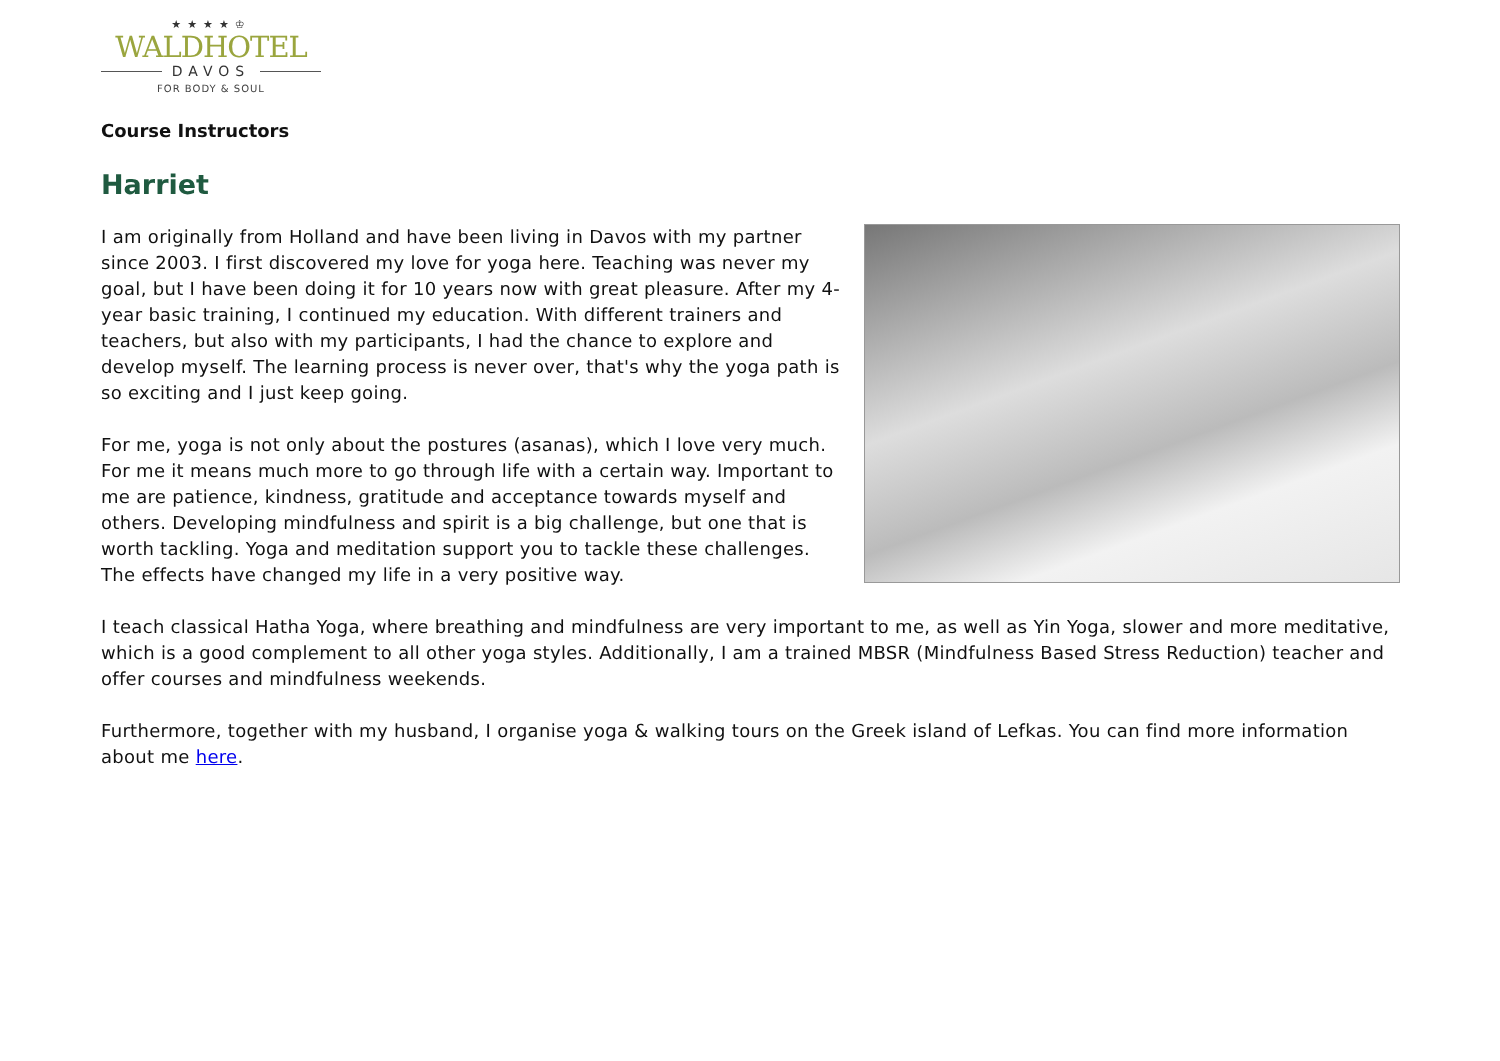★★★★♔
WALDHOTEL
DAVOS
FOR BODY & SOUL
Course Instructors
Harriet
I am originally from Holland and have been living in Davos with my partner since 2003. I first discovered my love for yoga here. Teaching was never my goal, but I have been doing it for 10 years now with great pleasure. After my 4-year basic training, I continued my education. With different trainers and teachers, but also with my participants, I had the chance to explore and develop myself. The learning process is never over, that's why the yoga path is so exciting and I just keep going.
For me, yoga is not only about the postures (asanas), which I love very much. For me it means much more to go through life with a certain way. Important to me are patience, kindness, gratitude and acceptance towards myself and others. Developing mindfulness and spirit is a big challenge, but one that is worth tackling. Yoga and meditation support you to tackle these challenges. The effects have changed my life in a very positive way.
I teach classical Hatha Yoga, where breathing and mindfulness are very important to me, as well as Yin Yoga, slower and more meditative, which is a good complement to all other yoga styles. Additionally, I am a trained MBSR (Mindfulness Based Stress Reduction) teacher and offer courses and mindfulness weekends.
Furthermore, together with my husband, I organise yoga & walking tours on the Greek island of Lefkas. You can find more information about me here.